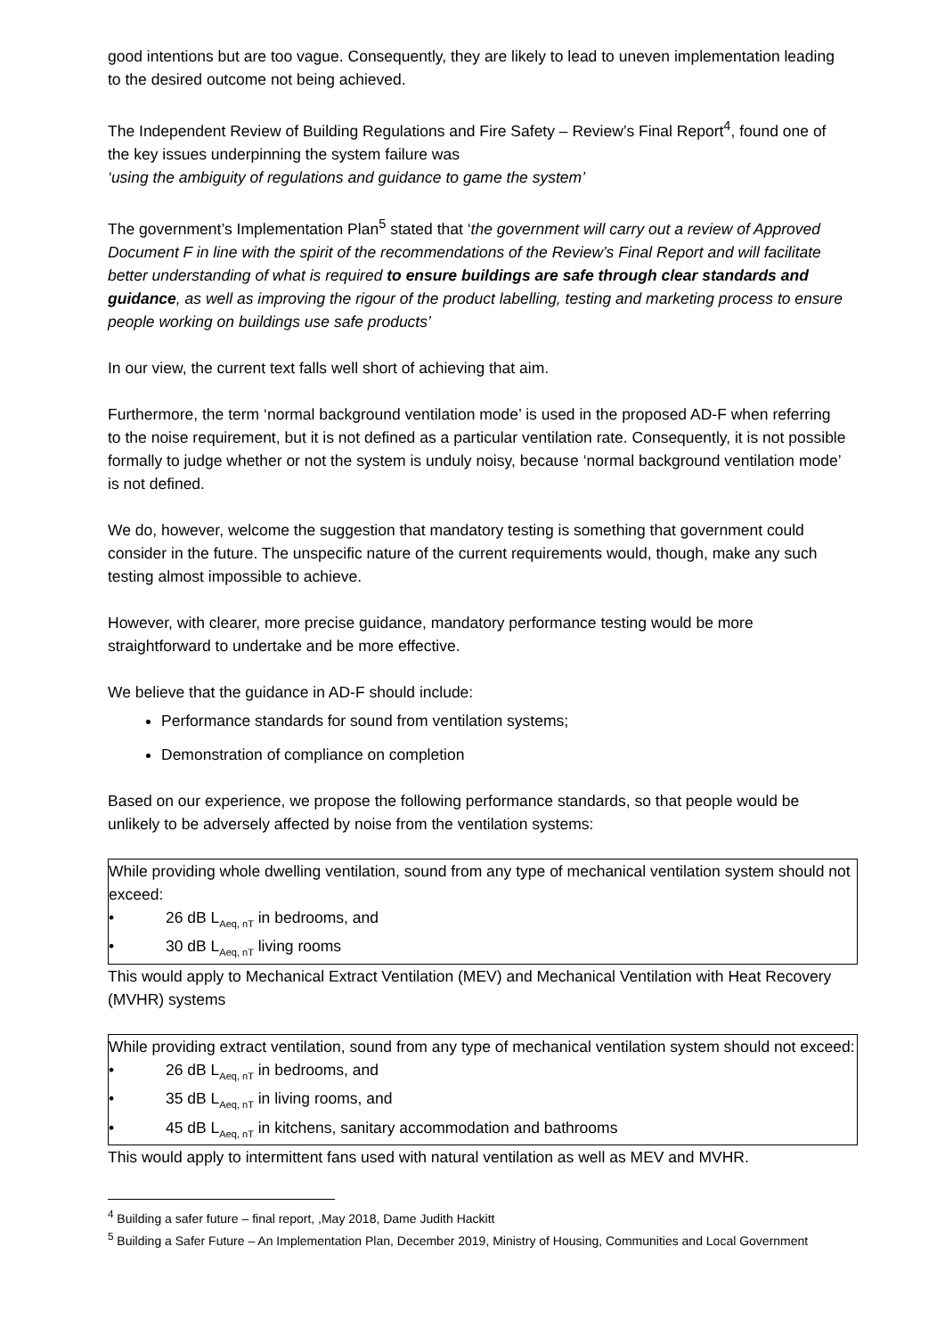good intentions but are too vague. Consequently, they are likely to lead to uneven implementation leading to the desired outcome not being achieved.
The Independent Review of Building Regulations and Fire Safety – Review’s Final Report<sup>4</sup>, found one of the key issues underpinning the system failure was
‘using the ambiguity of regulations and guidance to game the system’
The government’s Implementation Plan<sup>5</sup> stated that ‘the government will carry out a review of Approved Document F in line with the spirit of the recommendations of the Review’s Final Report and will facilitate better understanding of what is required to ensure buildings are safe through clear standards and guidance, as well as improving the rigour of the product labelling, testing and marketing process to ensure people working on buildings use safe products’
In our view, the current text falls well short of achieving that aim.
Furthermore, the term ‘normal background ventilation mode’ is used in the proposed AD-F when referring to the noise requirement, but it is not defined as a particular ventilation rate. Consequently, it is not possible formally to judge whether or not the system is unduly noisy, because ‘normal background ventilation mode’ is not defined.
We do, however, welcome the suggestion that mandatory testing is something that government could consider in the future. The unspecific nature of the current requirements would, though, make any such testing almost impossible to achieve.
However, with clearer, more precise guidance, mandatory performance testing would be more straightforward to undertake and be more effective.
We believe that the guidance in AD-F should include:
Performance standards for sound from ventilation systems;
Demonstration of compliance on completion
Based on our experience, we propose the following performance standards, so that people would be unlikely to be adversely affected by noise from the ventilation systems:
While providing whole dwelling ventilation, sound from any type of mechanical ventilation system should not exceed:
• 26 dB L<sub>Aeq, nT</sub> in bedrooms, and
• 30 dB L<sub>Aeq, nT</sub> living rooms
This would apply to Mechanical Extract Ventilation (MEV) and Mechanical Ventilation with Heat Recovery (MVHR) systems
While providing extract ventilation, sound from any type of mechanical ventilation system should not exceed:
• 26 dB L<sub>Aeq, nT</sub> in bedrooms, and
• 35 dB L<sub>Aeq, nT</sub> in living rooms, and
• 45 dB L<sub>Aeq, nT</sub> in kitchens, sanitary accommodation and bathrooms
This would apply to intermittent fans used with natural ventilation as well as MEV and MVHR.
<sup>4</sup> Building a safer future – final report, ,May 2018, Dame Judith Hackitt
<sup>5</sup> Building a Safer Future – An Implementation Plan, December 2019, Ministry of Housing, Communities and Local Government